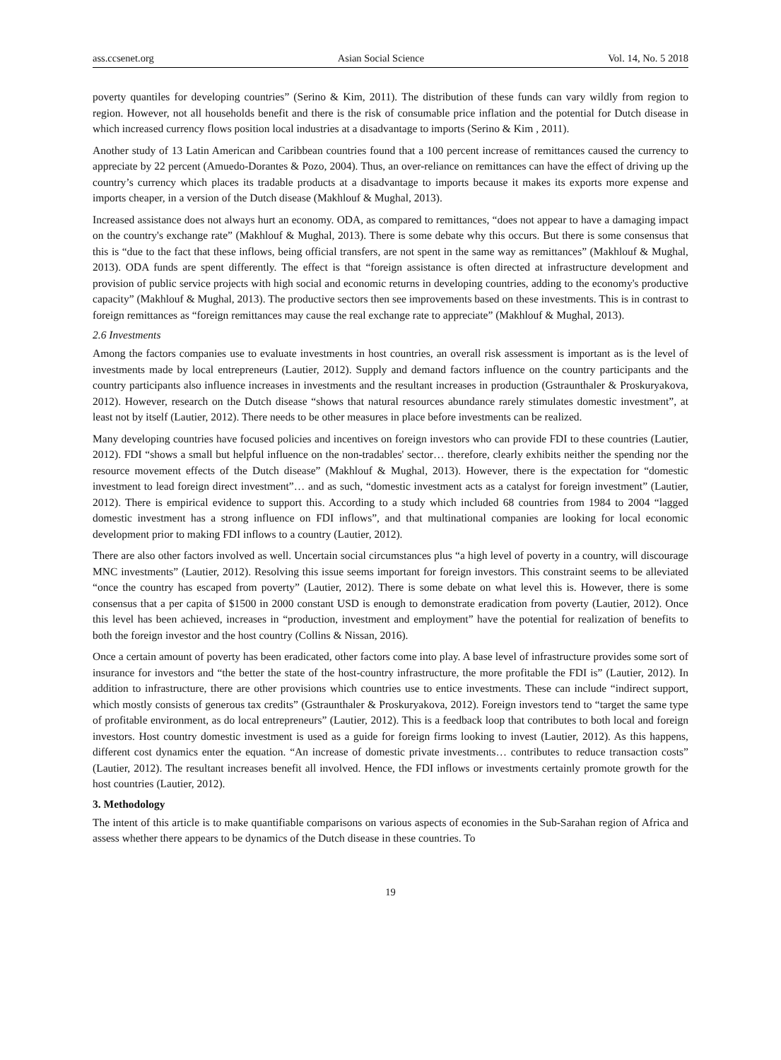ass.ccsenet.org Asian Social Science Vol. 14, No. 5 2018
poverty quantiles for developing countries” (Serino & Kim, 2011). The distribution of these funds can vary wildly from region to region. However, not all households benefit and there is the risk of consumable price inflation and the potential for Dutch disease in which increased currency flows position local industries at a disadvantage to imports (Serino & Kim , 2011).
Another study of 13 Latin American and Caribbean countries found that a 100 percent increase of remittances caused the currency to appreciate by 22 percent (Amuedo-Dorantes & Pozo, 2004). Thus, an over-reliance on remittances can have the effect of driving up the country’s currency which places its tradable products at a disadvantage to imports because it makes its exports more expense and imports cheaper, in a version of the Dutch disease (Makhlouf & Mughal, 2013).
Increased assistance does not always hurt an economy. ODA, as compared to remittances, “does not appear to have a damaging impact on the country's exchange rate” (Makhlouf & Mughal, 2013). There is some debate why this occurs. But there is some consensus that this is “due to the fact that these inflows, being official transfers, are not spent in the same way as remittances” (Makhlouf & Mughal, 2013). ODA funds are spent differently. The effect is that “foreign assistance is often directed at infrastructure development and provision of public service projects with high social and economic returns in developing countries, adding to the economy's productive capacity” (Makhlouf & Mughal, 2013). The productive sectors then see improvements based on these investments. This is in contrast to foreign remittances as “foreign remittances may cause the real exchange rate to appreciate” (Makhlouf & Mughal, 2013).
2.6 Investments
Among the factors companies use to evaluate investments in host countries, an overall risk assessment is important as is the level of investments made by local entrepreneurs (Lautier, 2012). Supply and demand factors influence on the country participants and the country participants also influence increases in investments and the resultant increases in production (Gstraunthaler & Proskuryakova, 2012). However, research on the Dutch disease “shows that natural resources abundance rarely stimulates domestic investment”, at least not by itself (Lautier, 2012). There needs to be other measures in place before investments can be realized.
Many developing countries have focused policies and incentives on foreign investors who can provide FDI to these countries (Lautier, 2012). FDI “shows a small but helpful influence on the non-tradables' sector… therefore, clearly exhibits neither the spending nor the resource movement effects of the Dutch disease” (Makhlouf & Mughal, 2013). However, there is the expectation for “domestic investment to lead foreign direct investment”… and as such, “domestic investment acts as a catalyst for foreign investment” (Lautier, 2012). There is empirical evidence to support this. According to a study which included 68 countries from 1984 to 2004 “lagged domestic investment has a strong influence on FDI inflows”, and that multinational companies are looking for local economic development prior to making FDI inflows to a country (Lautier, 2012).
There are also other factors involved as well. Uncertain social circumstances plus “a high level of poverty in a country, will discourage MNC investments” (Lautier, 2012). Resolving this issue seems important for foreign investors. This constraint seems to be alleviated “once the country has escaped from poverty” (Lautier, 2012). There is some debate on what level this is. However, there is some consensus that a per capita of $1500 in 2000 constant USD is enough to demonstrate eradication from poverty (Lautier, 2012). Once this level has been achieved, increases in “production, investment and employment” have the potential for realization of benefits to both the foreign investor and the host country (Collins & Nissan, 2016).
Once a certain amount of poverty has been eradicated, other factors come into play. A base level of infrastructure provides some sort of insurance for investors and “the better the state of the host-country infrastructure, the more profitable the FDI is” (Lautier, 2012). In addition to infrastructure, there are other provisions which countries use to entice investments. These can include “indirect support, which mostly consists of generous tax credits” (Gstraunthaler & Proskuryakova, 2012). Foreign investors tend to “target the same type of profitable environment, as do local entrepreneurs” (Lautier, 2012). This is a feedback loop that contributes to both local and foreign investors. Host country domestic investment is used as a guide for foreign firms looking to invest (Lautier, 2012). As this happens, different cost dynamics enter the equation. “An increase of domestic private investments… contributes to reduce transaction costs” (Lautier, 2012). The resultant increases benefit all involved. Hence, the FDI inflows or investments certainly promote growth for the host countries (Lautier, 2012).
3. Methodology
The intent of this article is to make quantifiable comparisons on various aspects of economies in the Sub-Sarahan region of Africa and assess whether there appears to be dynamics of the Dutch disease in these countries. To
19